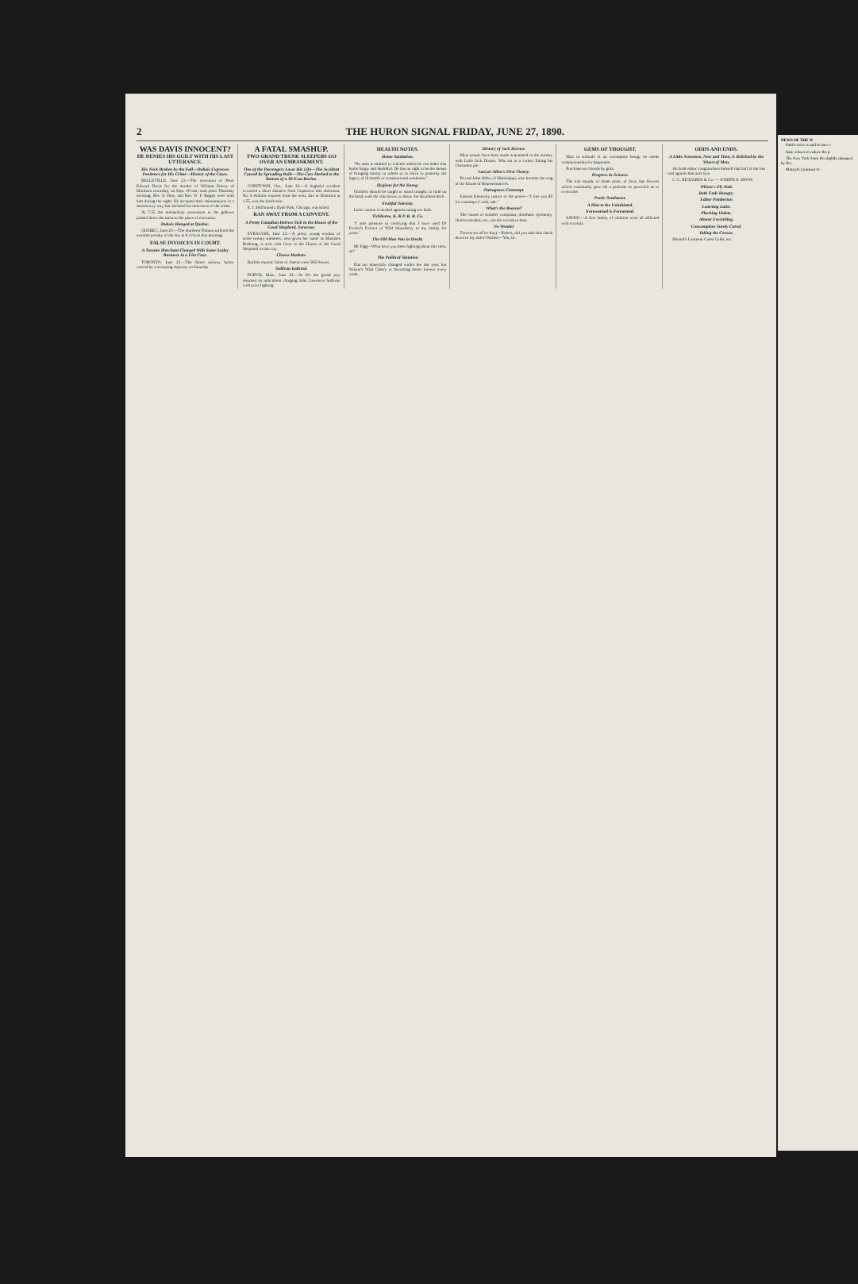2 THE HURON SIGNAL FRIDAY, JUNE 27, 1890.
WAS DAVIS INNOCENT?
HE DENIES HIS GUILT WITH HIS LAST UTTERANCE.
His Neck Broken by the Fall—Dubois Expresses Penitence for His Crime—History of the Cases.
BELLEVILLE, June 23.—The execution of Peter Edward Davis for the murder of William Emory of Marmora township, on Sept. 19 last, took place Thursday morning. Rev. S. Daw, and Rev. D. F. Bogart were with him during the night. He accepted their ministrations in a satisfactory way, but declared his innocence of the crime.
At 7.55 the melancholy procession to the gallows passed down the stairs to the place of execution.
Dubois Hanged at Quebec.
QUEBEC, June 20.—The murderer Dubois suffered the extreme penalty of the law at 8 o'clock this morning.
FALSE INVOICES IN COURT.
A Toronto Merchant Charged With Some Scaley Business in a Fire Case.
TORONTO, June 23.—The Street railway bylaw carried by a sweeping majority on Saturday.
A FATAL SMASHUP.
TWO GRAND TRUNK SLEEPERS GO OVER AN EMBANKMENT.
One of the Passengers Loses His Life—The Accident Caused by Spreading Rails—The Cars Dashed to the Bottom of a 30-Foot Ravine.
COPETOWN, Ont., June 23.—A frightful accident occurred a short distance from Copetown this afternoon. No. 6 Atlantic express from the west, due in Hamilton at 1.55, was the fated train.
E. J. McDonnell, Hyde Park, Chicago, was killed.
RAN AWAY FROM A CONVENT.
A Pretty Canadian Heiress Sick in the House of the Good Shepherd, Syracuse.
SYRACUSE, June 23.—A pretty young woman of some twenty summers, who gives her name as Marsales Bushong, is sick with fever at the House of the Good Shepherd in this city.
Cheese Markets.
Buffalo reports: Sales of cheese were 5650 boxes.
Sullivan Indicted.
PURVIS, Miss., June 23.—At 4½ the grand jury returned an indictment charging John Lawrence Sullivan with prize fighting.
HEALTH NOTES.
Home Sanitation.
"No man is entitled to a home unless he can make that home happy and healthful. He has no right to be the means of bringing misery to others or to leave to posterity the legacy of ill-health or constitutional weakness."
Hygiene for the Young.
Children should be taught to stand straight, to hold up the head, with the chin down, to throw the shoulders back.
Fruitful Sobriety.
Little caution is needed against eating too little.
Tichborne, K. & P. R. R. Co.
"I take pleasure in certifying that I have used Dr Fowler's Extract of Wild Strawberry in my family for years."
The Old Man Was in Doubt.
Mr Figg—What have you been fighting about this time, sir?
The Political Situation
Has not materially changed within the last year, but Wilson's Wild Cherry is becoming better known every week.
History of Jack Horner.
Most people have been made acquainted in the nursery with Little Jack Horner, Who sat in a corner, Eating his Christmas pie.
Lawyer Allen's First Victory.
Private John Allen, of Mississippi, who became the wag of the House of Representatives.
Outrageous Contempt.
Eastern Kentucky justice of the peace—"I fine you $5 for contempt o' coht, sah."
What's the Reason?
The causes of summer complaint, diarrhœa, dysentery, cholera morbus, etc., are the excessive heat.
No Wonder
Travers (to office boy)—Robert, did you take that check down to my tailor? Robert—Yes, sir.
GEMS OF THOUGHT.
Man in solitude is an incomplete being; he needs companionship for happiness.
Purchase not friends by gifts.
Progress in Science.
The kali mujah, or death plant, of Java, has flowers which continually give off a perfume so powerful as to overcome.
Poetic Sentiment.
A Hint to the Uninitiated.
Forewarned is Forearmed.
SAVED.—A fine family of children were all afflicted with scrofula.
ODDS AND ENDS.
A Little Nonsense, Now and Then, is Relished by the Wisest of Men.
An Irish editor congratulates himself that half of the lies told against him ain't true.
C. C. RICHARDS & Co. — JOSEPH A. SNOW.
Wilson's Fly Pads
Both Ends Hungry.
Editor Pemberton
Learning Latin.
Plucking Violets.
Almost Everything.
Consumption Surely Cured.
Taking the Census.
Minard's Liniment Cures Colds, etc.
NEWS OF THE W
Patti's voice is said to have c
Italy refuses to reduce the p
The New York Astor Ho slightly damaged by fire.
Minard's Liniment fo